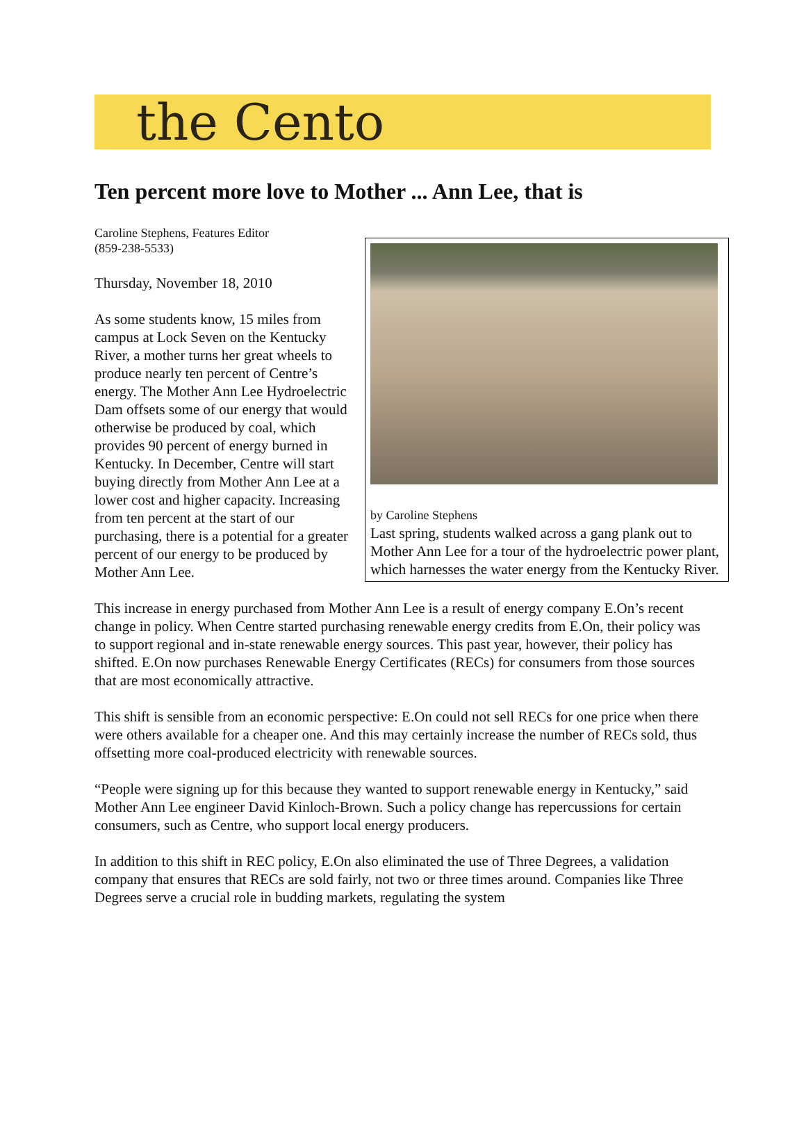the Cento
Ten percent more love to Mother ... Ann Lee, that is
Caroline Stephens, Features Editor
(859-238-5533)
by Caroline Stephens
Last spring, students walked across a gang plank out to Mother Ann Lee for a tour of the hydroelectric power plant, which harnesses the water energy from the Kentucky River.
Thursday, November 18, 2010
As some students know, 15 miles from campus at Lock Seven on the Kentucky River, a mother turns her great wheels to produce nearly ten percent of Centre’s energy. The Mother Ann Lee Hydroelectric Dam offsets some of our energy that would otherwise be produced by coal, which provides 90 percent of energy burned in Kentucky. In December, Centre will start buying directly from Mother Ann Lee at a lower cost and higher capacity. Increasing from ten percent at the start of our purchasing, there is a potential for a greater percent of our energy to be produced by Mother Ann Lee.
This increase in energy purchased from Mother Ann Lee is a result of energy company E.On’s recent change in policy. When Centre started purchasing renewable energy credits from E.On, their policy was to support regional and in-state renewable energy sources. This past year, however, their policy has shifted. E.On now purchases Renewable Energy Certificates (RECs) for consumers from those sources that are most economically attractive.
This shift is sensible from an economic perspective: E.On could not sell RECs for one price when there were others available for a cheaper one. And this may certainly increase the number of RECs sold, thus offsetting more coal-produced electricity with renewable sources.
“People were signing up for this because they wanted to support renewable energy in Kentucky,” said Mother Ann Lee engineer David Kinloch-Brown. Such a policy change has repercussions for certain consumers, such as Centre, who support local energy producers.
In addition to this shift in REC policy, E.On also eliminated the use of Three Degrees, a validation company that ensures that RECs are sold fairly, not two or three times around. Companies like Three Degrees serve a crucial role in budding markets, regulating the system